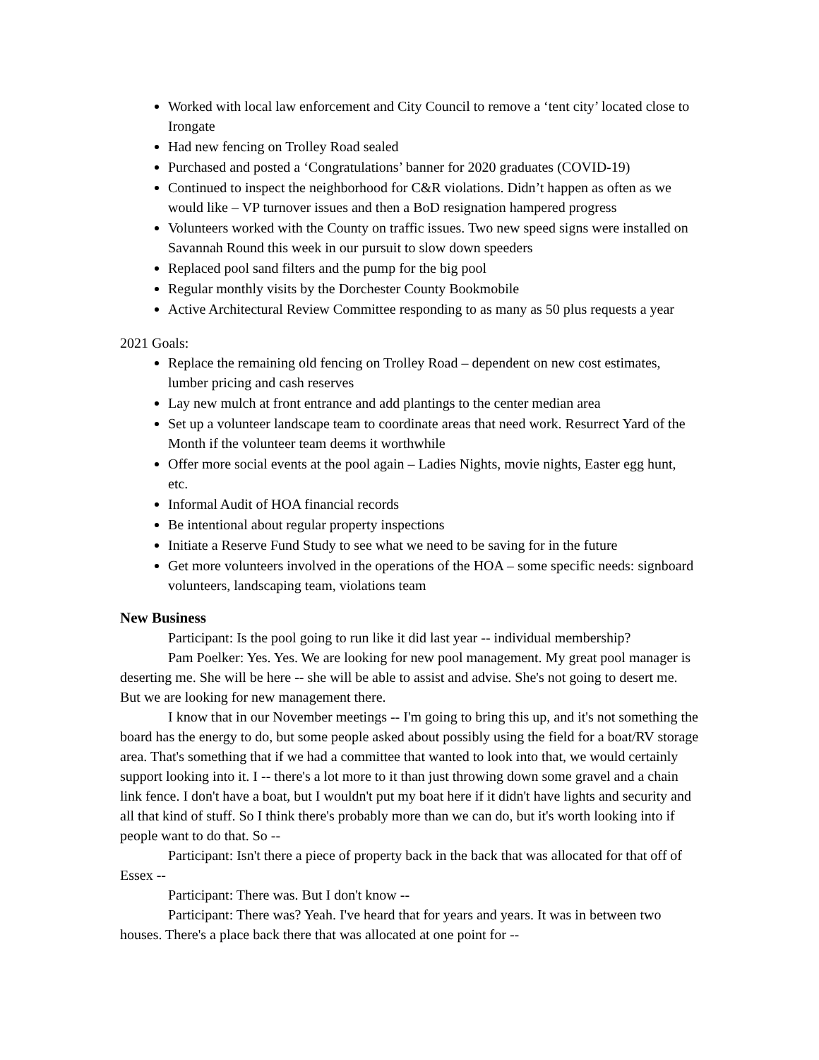Worked with local law enforcement and City Council to remove a ‘tent city’ located close to Irongate
Had new fencing on Trolley Road sealed
Purchased and posted a ‘Congratulations’ banner for 2020 graduates (COVID-19)
Continued to inspect the neighborhood for C&R violations. Didn’t happen as often as we would like – VP turnover issues and then a BoD resignation hampered progress
Volunteers worked with the County on traffic issues. Two new speed signs were installed on Savannah Round this week in our pursuit to slow down speeders
Replaced pool sand filters and the pump for the big pool
Regular monthly visits by the Dorchester County Bookmobile
Active Architectural Review Committee responding to as many as 50 plus requests a year
2021 Goals:
Replace the remaining old fencing on Trolley Road – dependent on new cost estimates, lumber pricing and cash reserves
Lay new mulch at front entrance and add plantings to the center median area
Set up a volunteer landscape team to coordinate areas that need work. Resurrect Yard of the Month if the volunteer team deems it worthwhile
Offer more social events at the pool again – Ladies Nights, movie nights, Easter egg hunt, etc.
Informal Audit of HOA financial records
Be intentional about regular property inspections
Initiate a Reserve Fund Study to see what we need to be saving for in the future
Get more volunteers involved in the operations of the HOA – some specific needs: signboard volunteers, landscaping team, violations team
New Business
Participant: Is the pool going to run like it did last year -- individual membership?
Pam Poelker: Yes. Yes. We are looking for new pool management. My great pool manager is deserting me. She will be here -- she will be able to assist and advise. She's not going to desert me. But we are looking for new management there.
I know that in our November meetings -- I'm going to bring this up, and it's not something the board has the energy to do, but some people asked about possibly using the field for a boat/RV storage area. That's something that if we had a committee that wanted to look into that, we would certainly support looking into it. I -- there's a lot more to it than just throwing down some gravel and a chain link fence. I don't have a boat, but I wouldn't put my boat here if it didn't have lights and security and all that kind of stuff. So I think there's probably more than we can do, but it's worth looking into if people want to do that. So --
Participant: Isn't there a piece of property back in the back that was allocated for that off of Essex --
Participant: There was. But I don't know --
Participant: There was? Yeah. I've heard that for years and years. It was in between two houses. There's a place back there that was allocated at one point for --